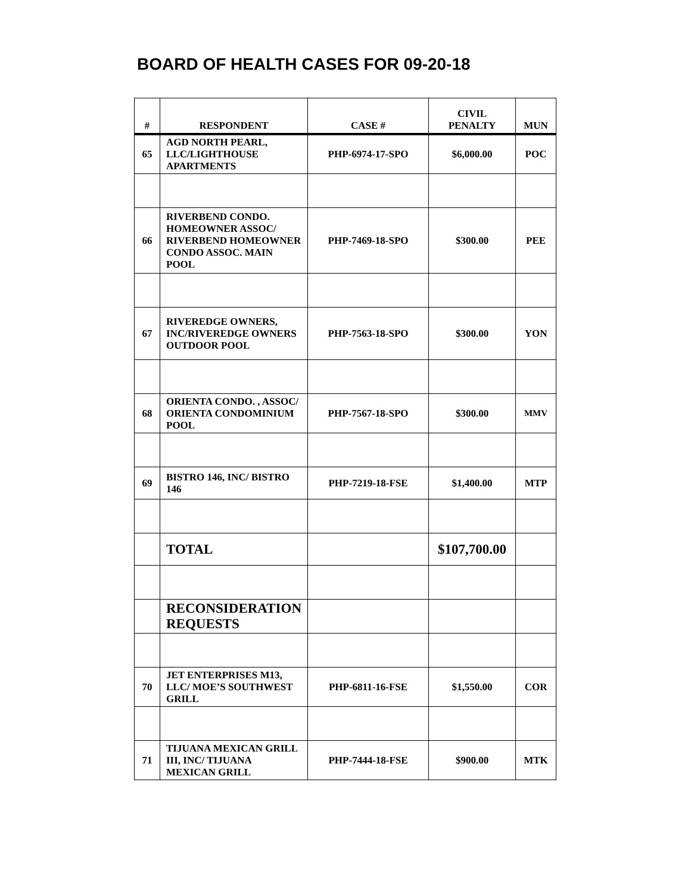BOARD OF HEALTH CASES FOR 09-20-18
| # | RESPONDENT | CASE # | CIVIL PENALTY | MUN |
| --- | --- | --- | --- | --- |
| 65 | AGD NORTH PEARL, LLC/LIGHTHOUSE APARTMENTS | PHP-6974-17-SPO | $6,000.00 | POC |
| 66 | RIVERBEND CONDO. HOMEOWNER ASSOC/ RIVERBEND HOMEOWNER CONDO ASSOC. MAIN POOL | PHP-7469-18-SPO | $300.00 | PEE |
| 67 | RIVEREDGE OWNERS, INC/RIVEREDGE OWNERS OUTDOOR POOL | PHP-7563-18-SPO | $300.00 | YON |
| 68 | ORIENTA CONDO. , ASSOC/ ORIENTA CONDOMINIUM POOL | PHP-7567-18-SPO | $300.00 | MMV |
| 69 | BISTRO 146, INC/ BISTRO 146 | PHP-7219-18-FSE | $1,400.00 | MTP |
| | TOTAL | | $107,700.00 | |
| | RECONSIDERATION REQUESTS | | | |
| 70 | JET ENTERPRISES M13, LLC/ MOE’S SOUTHWEST GRILL | PHP-6811-16-FSE | $1,550.00 | COR |
| 71 | TIJUANA MEXICAN GRILL III, INC/ TIJUANA MEXICAN GRILL | PHP-7444-18-FSE | $900.00 | MTK |